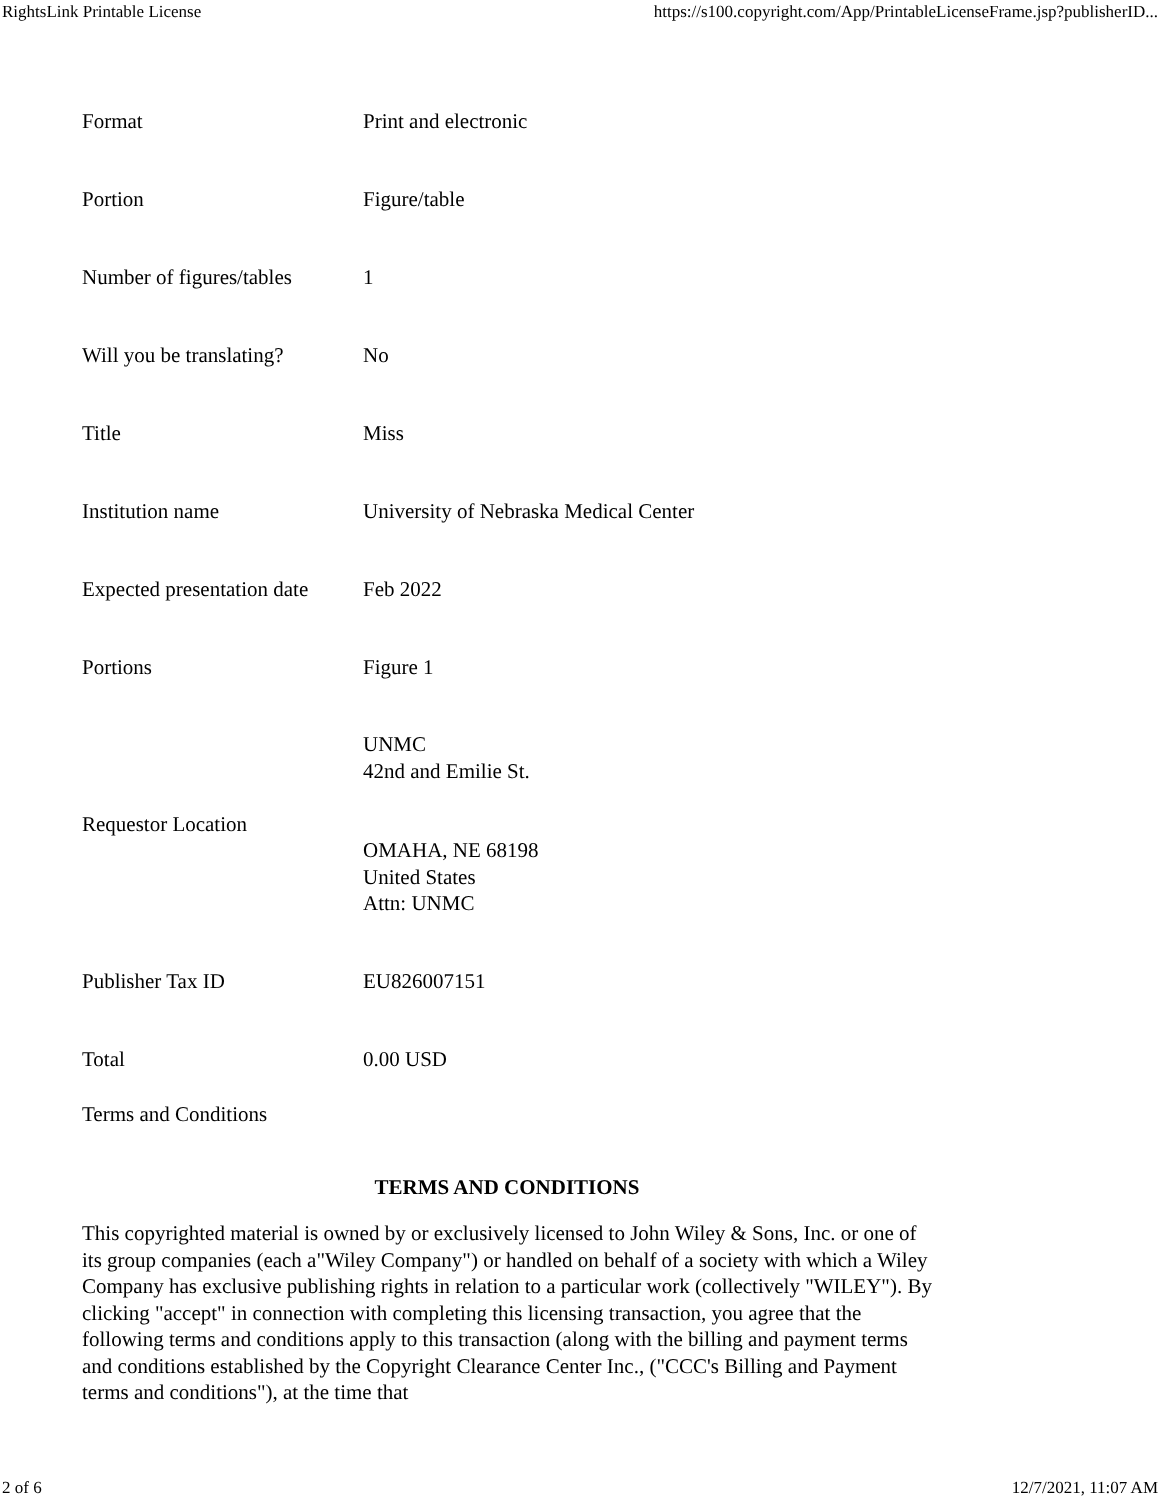RightsLink Printable License https://s100.copyright.com/App/PrintableLicenseFrame.jsp?publisherID...
| Format | Print and electronic |
| Portion | Figure/table |
| Number of figures/tables | 1 |
| Will you be translating? | No |
| Title | Miss |
| Institution name | University of Nebraska Medical Center |
| Expected presentation date | Feb 2022 |
| Portions | Figure 1 |
| Requestor Location | UNMC 42nd and Emilie St. OMAHA, NE 68198 United States Attn: UNMC |
| Publisher Tax ID | EU826007151 |
| Total | 0.00 USD |
Terms and Conditions
TERMS AND CONDITIONS
This copyrighted material is owned by or exclusively licensed to John Wiley & Sons, Inc. or one of its group companies (each a"Wiley Company") or handled on behalf of a society with which a Wiley Company has exclusive publishing rights in relation to a particular work (collectively "WILEY"). By clicking "accept" in connection with completing this licensing transaction, you agree that the following terms and conditions apply to this transaction (along with the billing and payment terms and conditions established by the Copyright Clearance Center Inc., ("CCC's Billing and Payment terms and conditions"), at the time that
2 of 6 12/7/2021, 11:07 AM